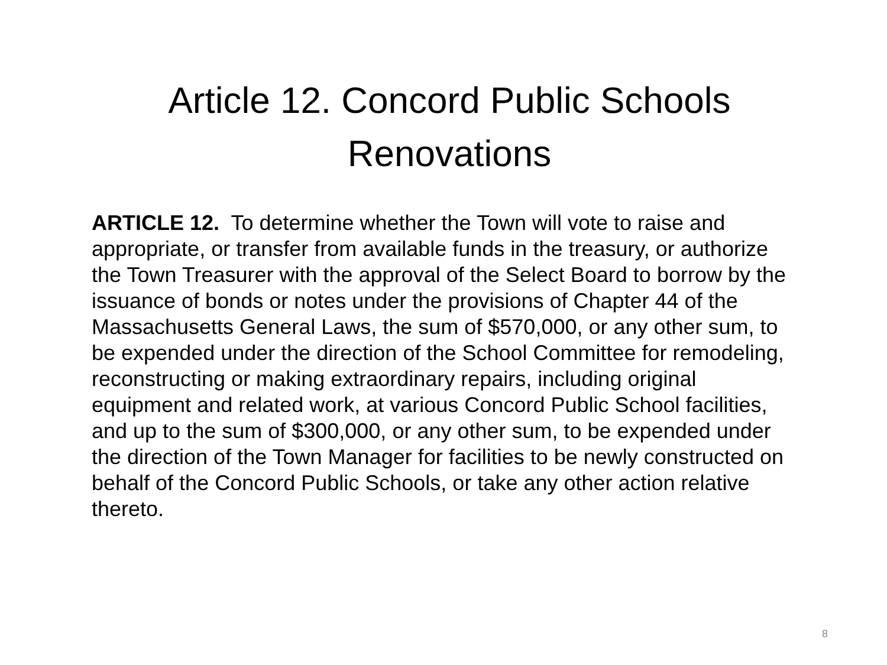Article 12. Concord Public Schools Renovations
ARTICLE 12. To determine whether the Town will vote to raise and appropriate, or transfer from available funds in the treasury, or authorize the Town Treasurer with the approval of the Select Board to borrow by the issuance of bonds or notes under the provisions of Chapter 44 of the Massachusetts General Laws, the sum of $570,000, or any other sum, to be expended under the direction of the School Committee for remodeling, reconstructing or making extraordinary repairs, including original equipment and related work, at various Concord Public School facilities, and up to the sum of $300,000, or any other sum, to be expended under the direction of the Town Manager for facilities to be newly constructed on behalf of the Concord Public Schools, or take any other action relative thereto.
8